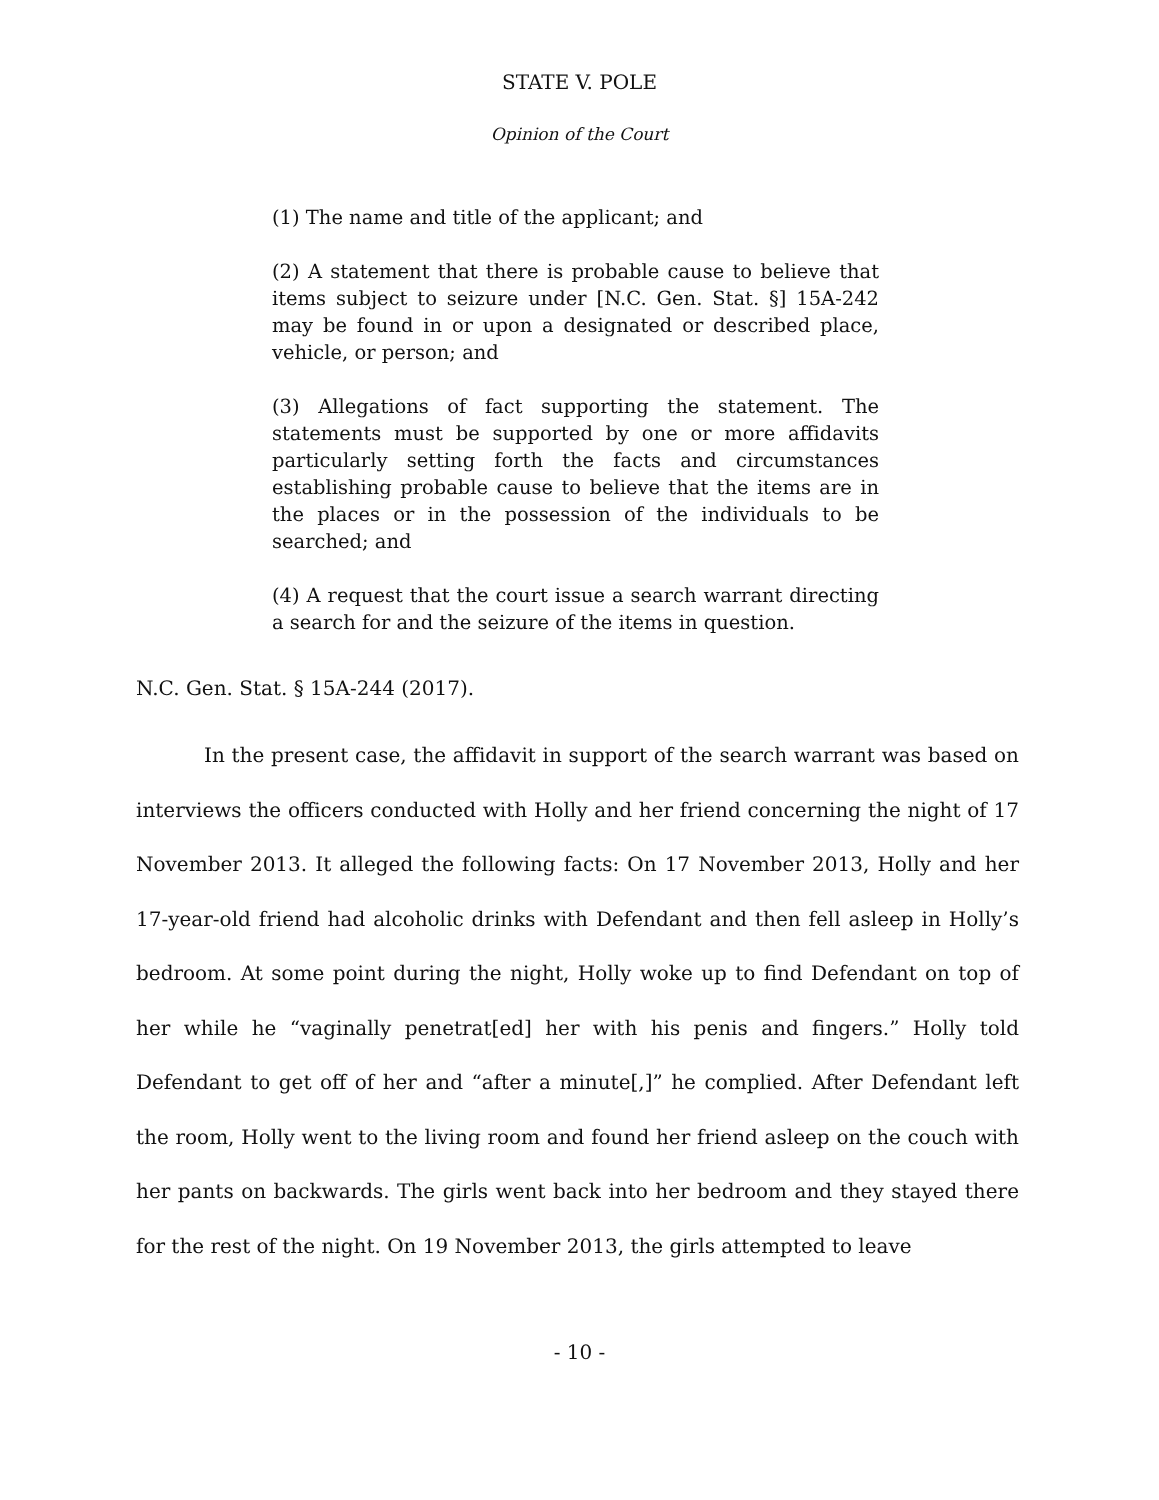STATE V. POLE
Opinion of the Court
(1) The name and title of the applicant; and
(2) A statement that there is probable cause to believe that items subject to seizure under [N.C. Gen. Stat. §] 15A-242 may be found in or upon a designated or described place, vehicle, or person; and
(3) Allegations of fact supporting the statement. The statements must be supported by one or more affidavits particularly setting forth the facts and circumstances establishing probable cause to believe that the items are in the places or in the possession of the individuals to be searched; and
(4) A request that the court issue a search warrant directing a search for and the seizure of the items in question.
N.C. Gen. Stat. § 15A-244 (2017).
In the present case, the affidavit in support of the search warrant was based on interviews the officers conducted with Holly and her friend concerning the night of 17 November 2013. It alleged the following facts: On 17 November 2013, Holly and her 17-year-old friend had alcoholic drinks with Defendant and then fell asleep in Holly’s bedroom. At some point during the night, Holly woke up to find Defendant on top of her while he “vaginally penetrat[ed] her with his penis and fingers.” Holly told Defendant to get off of her and “after a minute[,]” he complied. After Defendant left the room, Holly went to the living room and found her friend asleep on the couch with her pants on backwards. The girls went back into her bedroom and they stayed there for the rest of the night. On 19 November 2013, the girls attempted to leave
- 10 -